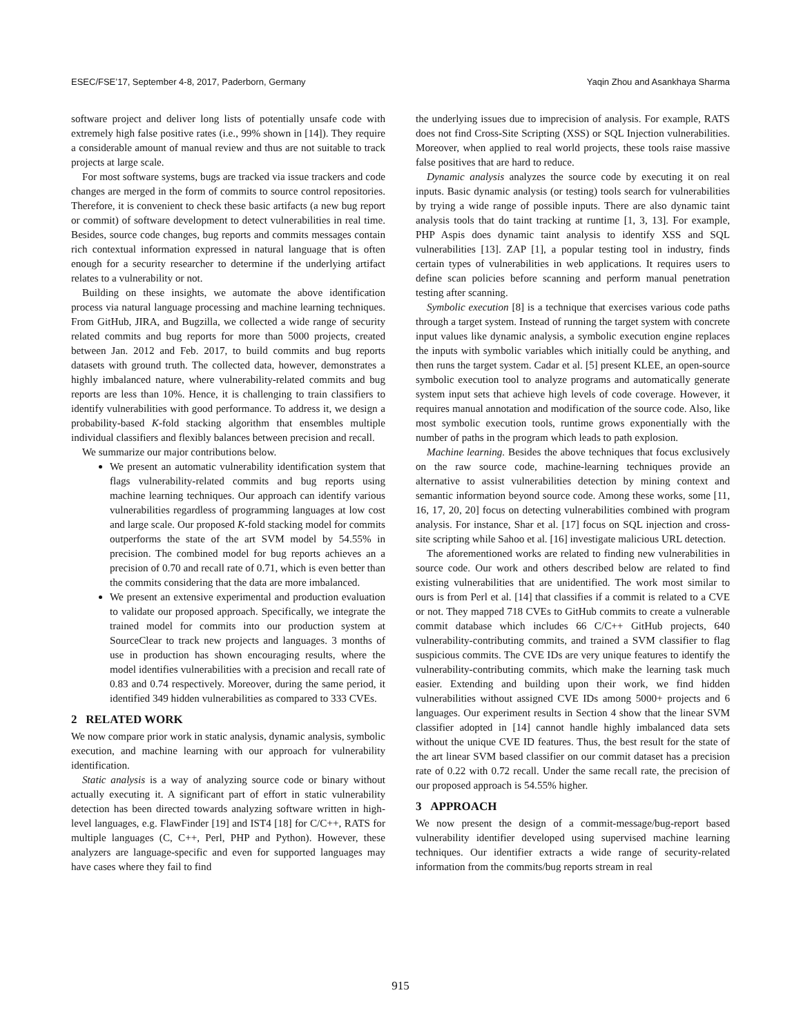ESEC/FSE’17, September 4-8, 2017, Paderborn, Germany Yaqin Zhou and Asankhaya Sharma
software project and deliver long lists of potentially unsafe code with extremely high false positive rates (i.e., 99% shown in [14]). They require a considerable amount of manual review and thus are not suitable to track projects at large scale.
For most software systems, bugs are tracked via issue trackers and code changes are merged in the form of commits to source control repositories. Therefore, it is convenient to check these basic artifacts (a new bug report or commit) of software development to detect vulnerabilities in real time. Besides, source code changes, bug reports and commits messages contain rich contextual information expressed in natural language that is often enough for a security researcher to determine if the underlying artifact relates to a vulnerability or not.
Building on these insights, we automate the above identification process via natural language processing and machine learning techniques. From GitHub, JIRA, and Bugzilla, we collected a wide range of security related commits and bug reports for more than 5000 projects, created between Jan. 2012 and Feb. 2017, to build commits and bug reports datasets with ground truth. The collected data, however, demonstrates a highly imbalanced nature, where vulnerability-related commits and bug reports are less than 10%. Hence, it is challenging to train classifiers to identify vulnerabilities with good performance. To address it, we design a probability-based K-fold stacking algorithm that ensembles multiple individual classifiers and flexibly balances between precision and recall.
We summarize our major contributions below.
We present an automatic vulnerability identification system that flags vulnerability-related commits and bug reports using machine learning techniques. Our approach can identify various vulnerabilities regardless of programming languages at low cost and large scale. Our proposed K-fold stacking model for commits outperforms the state of the art SVM model by 54.55% in precision. The combined model for bug reports achieves an a precision of 0.70 and recall rate of 0.71, which is even better than the commits considering that the data are more imbalanced.
We present an extensive experimental and production evaluation to validate our proposed approach. Specifically, we integrate the trained model for commits into our production system at SourceClear to track new projects and languages. 3 months of use in production has shown encouraging results, where the model identifies vulnerabilities with a precision and recall rate of 0.83 and 0.74 respectively. Moreover, during the same period, it identified 349 hidden vulnerabilities as compared to 333 CVEs.
2 RELATED WORK
We now compare prior work in static analysis, dynamic analysis, symbolic execution, and machine learning with our approach for vulnerability identification.
Static analysis is a way of analyzing source code or binary without actually executing it. A significant part of effort in static vulnerability detection has been directed towards analyzing software written in high-level languages, e.g. FlawFinder [19] and IST4 [18] for C/C++, RATS for multiple languages (C, C++, Perl, PHP and Python). However, these analyzers are language-specific and even for supported languages may have cases where they fail to find
the underlying issues due to imprecision of analysis. For example, RATS does not find Cross-Site Scripting (XSS) or SQL Injection vulnerabilities. Moreover, when applied to real world projects, these tools raise massive false positives that are hard to reduce.
Dynamic analysis analyzes the source code by executing it on real inputs. Basic dynamic analysis (or testing) tools search for vulnerabilities by trying a wide range of possible inputs. There are also dynamic taint analysis tools that do taint tracking at runtime [1, 3, 13]. For example, PHP Aspis does dynamic taint analysis to identify XSS and SQL vulnerabilities [13]. ZAP [1], a popular testing tool in industry, finds certain types of vulnerabilities in web applications. It requires users to define scan policies before scanning and perform manual penetration testing after scanning.
Symbolic execution [8] is a technique that exercises various code paths through a target system. Instead of running the target system with concrete input values like dynamic analysis, a symbolic execution engine replaces the inputs with symbolic variables which initially could be anything, and then runs the target system. Cadar et al. [5] present KLEE, an open-source symbolic execution tool to analyze programs and automatically generate system input sets that achieve high levels of code coverage. However, it requires manual annotation and modification of the source code. Also, like most symbolic execution tools, runtime grows exponentially with the number of paths in the program which leads to path explosion.
Machine learning. Besides the above techniques that focus exclusively on the raw source code, machine-learning techniques provide an alternative to assist vulnerabilities detection by mining context and semantic information beyond source code. Among these works, some [11, 16, 17, 20, 20] focus on detecting vulnerabilities combined with program analysis. For instance, Shar et al. [17] focus on SQL injection and cross-site scripting while Sahoo et al. [16] investigate malicious URL detection.
The aforementioned works are related to finding new vulnerabilities in source code. Our work and others described below are related to find existing vulnerabilities that are unidentified. The work most similar to ours is from Perl et al. [14] that classifies if a commit is related to a CVE or not. They mapped 718 CVEs to GitHub commits to create a vulnerable commit database which includes 66 C/C++ GitHub projects, 640 vulnerability-contributing commits, and trained a SVM classifier to flag suspicious commits. The CVE IDs are very unique features to identify the vulnerability-contributing commits, which make the learning task much easier. Extending and building upon their work, we find hidden vulnerabilities without assigned CVE IDs among 5000+ projects and 6 languages. Our experiment results in Section 4 show that the linear SVM classifier adopted in [14] cannot handle highly imbalanced data sets without the unique CVE ID features. Thus, the best result for the state of the art linear SVM based classifier on our commit dataset has a precision rate of 0.22 with 0.72 recall. Under the same recall rate, the precision of our proposed approach is 54.55% higher.
3 APPROACH
We now present the design of a commit-message/bug-report based vulnerability identifier developed using supervised machine learning techniques. Our identifier extracts a wide range of security-related information from the commits/bug reports stream in real
915